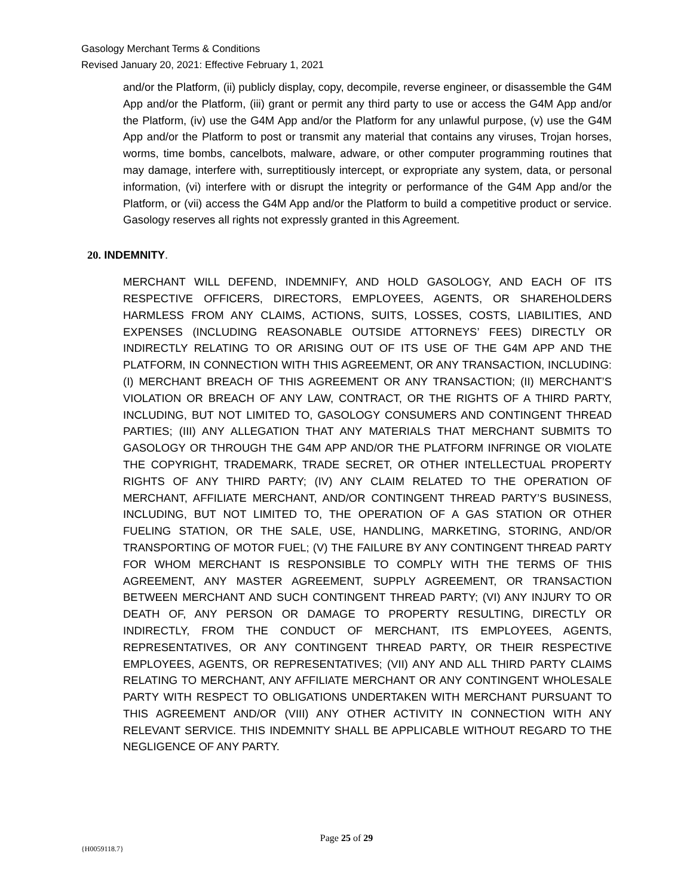Gasology Merchant Terms & Conditions
Revised January 20, 2021: Effective February 1, 2021
and/or the Platform, (ii) publicly display, copy, decompile, reverse engineer, or disassemble the G4M App and/or the Platform, (iii) grant or permit any third party to use or access the G4M App and/or the Platform, (iv) use the G4M App and/or the Platform for any unlawful purpose, (v) use the G4M App and/or the Platform to post or transmit any material that contains any viruses, Trojan horses, worms, time bombs, cancelbots, malware, adware, or other computer programming routines that may damage, interfere with, surreptitiously intercept, or expropriate any system, data, or personal information, (vi) interfere with or disrupt the integrity or performance of the G4M App and/or the Platform, or (vii) access the G4M App and/or the Platform to build a competitive product or service. Gasology reserves all rights not expressly granted in this Agreement.
20. INDEMNITY.
MERCHANT WILL DEFEND, INDEMNIFY, AND HOLD GASOLOGY, AND EACH OF ITS RESPECTIVE OFFICERS, DIRECTORS, EMPLOYEES, AGENTS, OR SHAREHOLDERS HARMLESS FROM ANY CLAIMS, ACTIONS, SUITS, LOSSES, COSTS, LIABILITIES, AND EXPENSES (INCLUDING REASONABLE OUTSIDE ATTORNEYS’ FEES) DIRECTLY OR INDIRECTLY RELATING TO OR ARISING OUT OF ITS USE OF THE G4M APP AND THE PLATFORM, IN CONNECTION WITH THIS AGREEMENT, OR ANY TRANSACTION, INCLUDING: (I) MERCHANT BREACH OF THIS AGREEMENT OR ANY TRANSACTION; (II) MERCHANT’S VIOLATION OR BREACH OF ANY LAW, CONTRACT, OR THE RIGHTS OF A THIRD PARTY, INCLUDING, BUT NOT LIMITED TO, GASOLOGY CONSUMERS AND CONTINGENT THREAD PARTIES; (III) ANY ALLEGATION THAT ANY MATERIALS THAT MERCHANT SUBMITS TO GASOLOGY OR THROUGH THE G4M APP AND/OR THE PLATFORM INFRINGE OR VIOLATE THE COPYRIGHT, TRADEMARK, TRADE SECRET, OR OTHER INTELLECTUAL PROPERTY RIGHTS OF ANY THIRD PARTY; (IV) ANY CLAIM RELATED TO THE OPERATION OF MERCHANT, AFFILIATE MERCHANT, AND/OR CONTINGENT THREAD PARTY’S BUSINESS, INCLUDING, BUT NOT LIMITED TO, THE OPERATION OF A GAS STATION OR OTHER FUELING STATION, OR THE SALE, USE, HANDLING, MARKETING, STORING, AND/OR TRANSPORTING OF MOTOR FUEL; (V) THE FAILURE BY ANY CONTINGENT THREAD PARTY FOR WHOM MERCHANT IS RESPONSIBLE TO COMPLY WITH THE TERMS OF THIS AGREEMENT, ANY MASTER AGREEMENT, SUPPLY AGREEMENT, OR TRANSACTION BETWEEN MERCHANT AND SUCH CONTINGENT THREAD PARTY; (VI) ANY INJURY TO OR DEATH OF, ANY PERSON OR DAMAGE TO PROPERTY RESULTING, DIRECTLY OR INDIRECTLY, FROM THE CONDUCT OF MERCHANT, ITS EMPLOYEES, AGENTS, REPRESENTATIVES, OR ANY CONTINGENT THREAD PARTY, OR THEIR RESPECTIVE EMPLOYEES, AGENTS, OR REPRESENTATIVES; (VII) ANY AND ALL THIRD PARTY CLAIMS RELATING TO MERCHANT, ANY AFFILIATE MERCHANT OR ANY CONTINGENT WHOLESALE PARTY WITH RESPECT TO OBLIGATIONS UNDERTAKEN WITH MERCHANT PURSUANT TO THIS AGREEMENT AND/OR (VIII) ANY OTHER ACTIVITY IN CONNECTION WITH ANY RELEVANT SERVICE. THIS INDEMNITY SHALL BE APPLICABLE WITHOUT REGARD TO THE NEGLIGENCE OF ANY PARTY.
Page 25 of 29
{H0059118.7}